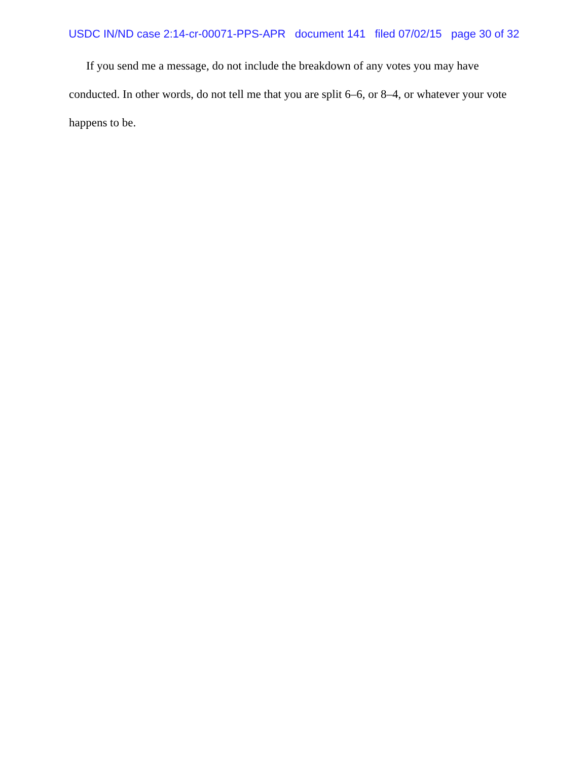USDC IN/ND case 2:14-cr-00071-PPS-APR document 141 filed 07/02/15 page 30 of 32
If you send me a message, do not include the breakdown of any votes you may have conducted. In other words, do not tell me that you are split 6–6, or 8–4, or whatever your vote happens to be.